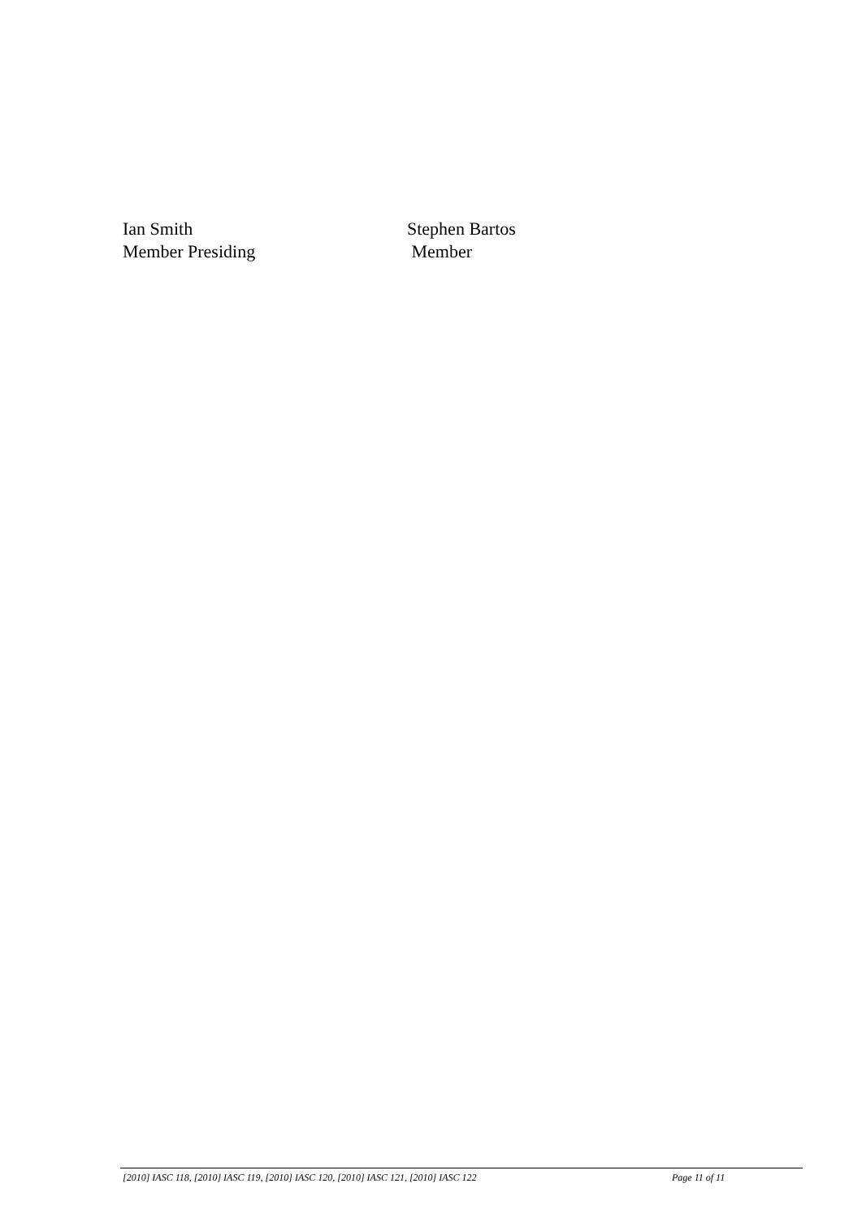Ian Smith
Member Presiding
Stephen Bartos
Member
[2010] IASC 118, [2010] IASC 119, [2010] IASC 120, [2010] IASC 121, [2010] IASC 122 Page 11 of 11